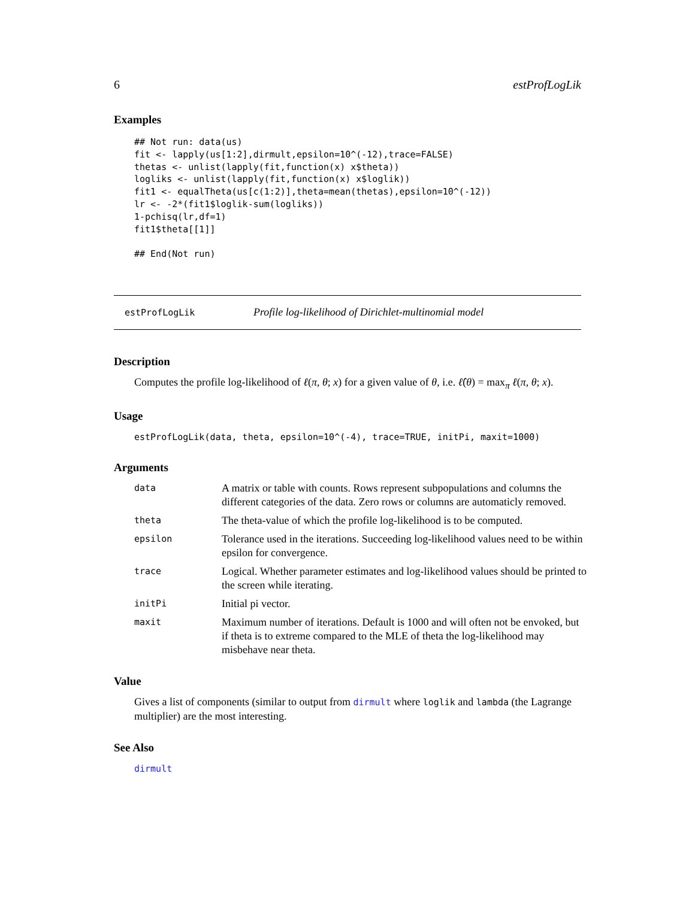6 estProfLogLik
Examples
## Not run: data(us)
fit <- lapply(us[1:2],dirmult,epsilon=10^(-12),trace=FALSE)
thetas <- unlist(lapply(fit,function(x) x$theta))
logliks <- unlist(lapply(fit,function(x) x$loglik))
fit1 <- equalTheta(us[c(1:2)],theta=mean(thetas),epsilon=10^(-12))
lr <- -2*(fit1$loglik-sum(logliks))
1-pchisq(lr,df=1)
fit1$theta[[1]]

## End(Not run)
estProfLogLik Profile log-likelihood of Dirichlet-multinomial model
Description
Computes the profile log-likelihood of ℓ(π, θ; x) for a given value of θ, i.e. ℓ̂(θ) = max<sub>π</sub> ℓ(π, θ; x).
Usage
estProfLogLik(data, theta, epsilon=10^(-4), trace=TRUE, initPi, maxit=1000)
Arguments
| data | A matrix or table with counts. Rows represent subpopulations and columns the different categories of the data. Zero rows or columns are automaticly removed. |
| theta | The theta-value of which the profile log-likelihood is to be computed. |
| epsilon | Tolerance used in the iterations. Succeeding log-likelihood values need to be within epsilon for convergence. |
| trace | Logical. Whether parameter estimates and log-likelihood values should be printed to the screen while iterating. |
| initPi | Initial pi vector. |
| maxit | Maximum number of iterations. Default is 1000 and will often not be envoked, but if theta is to extreme compared to the MLE of theta the log-likelihood may misbehave near theta. |
Value
Gives a list of components (similar to output from dirmult where loglik and lambda (the Lagrange multiplier) are the most interesting.
See Also
dirmult